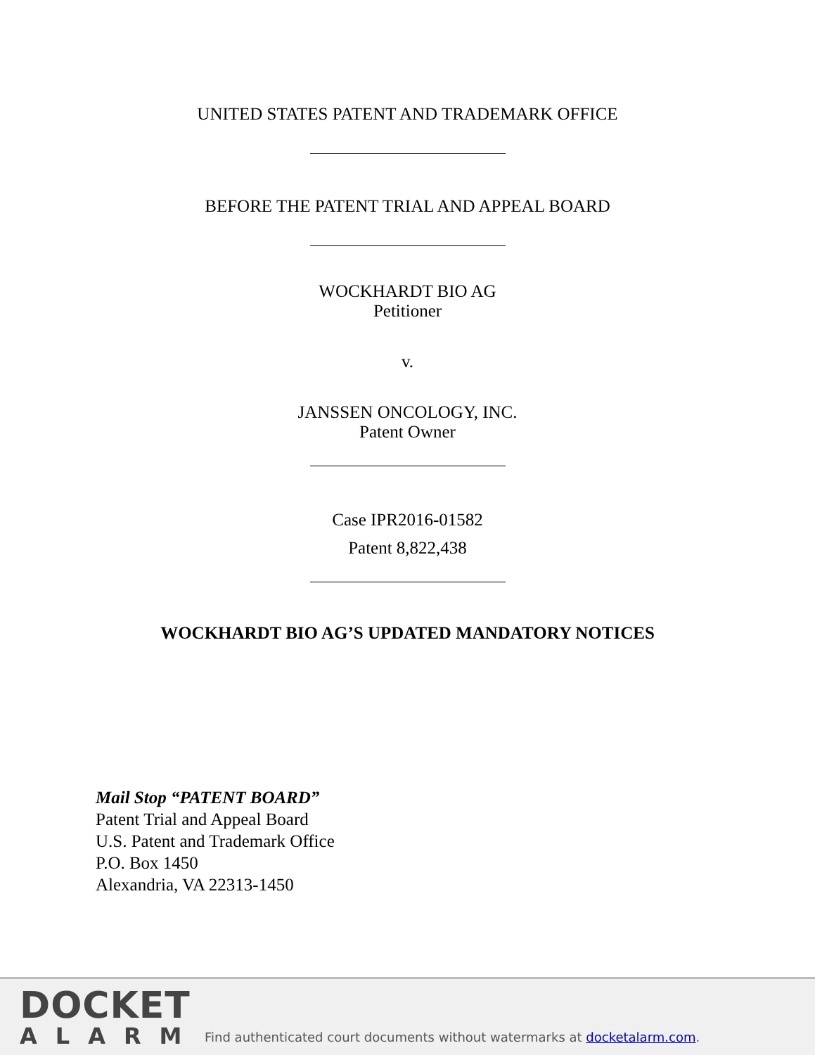UNITED STATES PATENT AND TRADEMARK OFFICE
BEFORE THE PATENT TRIAL AND APPEAL BOARD
WOCKHARDT BIO AG
Petitioner
v.
JANSSEN ONCOLOGY, INC.
Patent Owner
Case IPR2016-01582
Patent 8,822,438
WOCKHARDT BIO AG’S UPDATED MANDATORY NOTICES
Mail Stop “PATENT BOARD”
Patent Trial and Appeal Board
U.S. Patent and Trademark Office
P.O. Box 1450
Alexandria, VA 22313-1450
DOCKET
ALARM
Find authenticated court documents without watermarks at docketalarm.com.